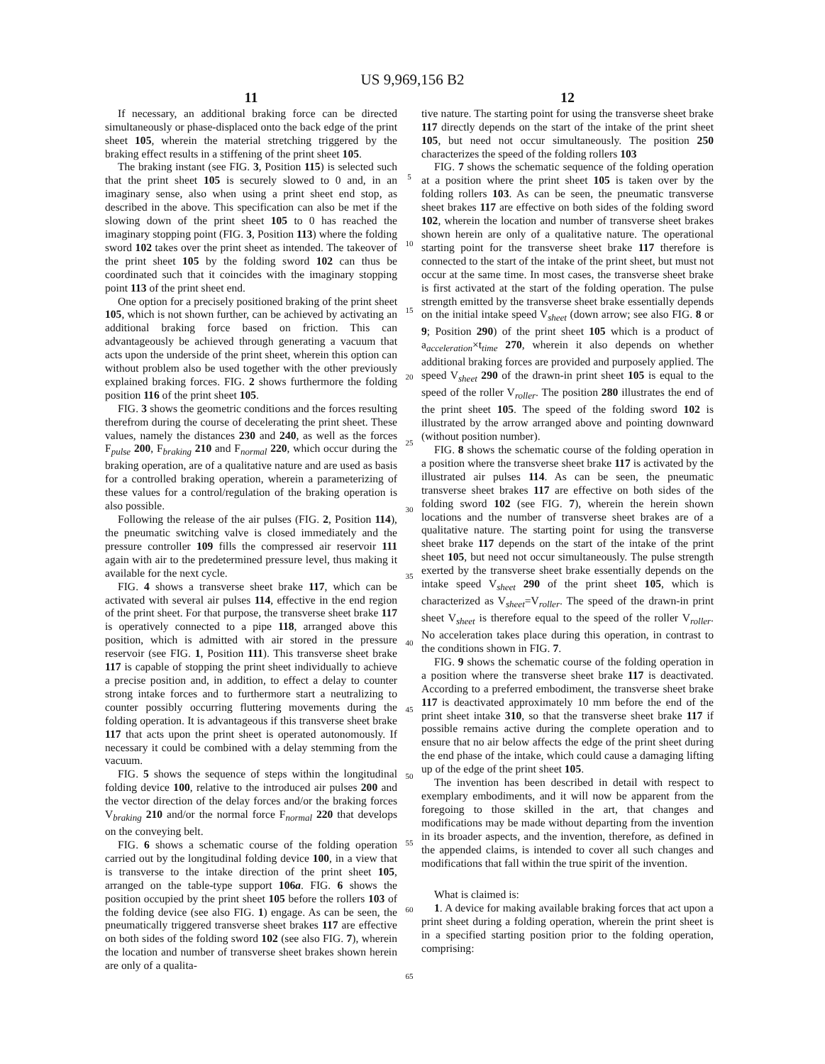US 9,969,156 B2
11
If necessary, an additional braking force can be directed simultaneously or phase-displaced onto the back edge of the print sheet 105, wherein the material stretching triggered by the braking effect results in a stiffening of the print sheet 105.
The braking instant (see FIG. 3, Position 115) is selected such that the print sheet 105 is securely slowed to 0 and, in an imaginary sense, also when using a print sheet end stop, as described in the above. This specification can also be met if the slowing down of the print sheet 105 to 0 has reached the imaginary stopping point (FIG. 3, Position 113) where the folding sword 102 takes over the print sheet as intended. The takeover of the print sheet 105 by the folding sword 102 can thus be coordinated such that it coincides with the imaginary stopping point 113 of the print sheet end.
One option for a precisely positioned braking of the print sheet 105, which is not shown further, can be achieved by activating an additional braking force based on friction. This can advantageously be achieved through generating a vacuum that acts upon the underside of the print sheet, wherein this option can without problem also be used together with the other previously explained braking forces. FIG. 2 shows furthermore the folding position 116 of the print sheet 105.
FIG. 3 shows the geometric conditions and the forces resulting therefrom during the course of decelerating the print sheet. These values, namely the distances 230 and 240, as well as the forces F<sub>pulse</sub> 200, F<sub>braking</sub> 210 and F<sub>normal</sub> 220, which occur during the braking operation, are of a qualitative nature and are used as basis for a controlled braking operation, wherein a parameterizing of these values for a control/regulation of the braking operation is also possible.
Following the release of the air pulses (FIG. 2, Position 114), the pneumatic switching valve is closed immediately and the pressure controller 109 fills the compressed air reservoir 111 again with air to the predetermined pressure level, thus making it available for the next cycle.
FIG. 4 shows a transverse sheet brake 117, which can be activated with several air pulses 114, effective in the end region of the print sheet. For that purpose, the transverse sheet brake 117 is operatively connected to a pipe 118, arranged above this position, which is admitted with air stored in the pressure reservoir (see FIG. 1, Position 111). This transverse sheet brake 117 is capable of stopping the print sheet individually to achieve a precise position and, in addition, to effect a delay to counter strong intake forces and to furthermore start a neutralizing to counter possibly occurring fluttering movements during the folding operation. It is advantageous if this transverse sheet brake 117 that acts upon the print sheet is operated autonomously. If necessary it could be combined with a delay stemming from the vacuum.
FIG. 5 shows the sequence of steps within the longitudinal folding device 100, relative to the introduced air pulses 200 and the vector direction of the delay forces and/or the braking forces V<sub>braking</sub> 210 and/or the normal force F<sub>normal</sub> 220 that develops on the conveying belt.
FIG. 6 shows a schematic course of the folding operation carried out by the longitudinal folding device 100, in a view that is transverse to the intake direction of the print sheet 105, arranged on the table-type support 106a. FIG. 6 shows the position occupied by the print sheet 105 before the rollers 103 of the folding device (see also FIG. 1) engage. As can be seen, the pneumatically triggered transverse sheet brakes 117 are effective on both sides of the folding sword 102 (see also FIG. 7), wherein the location and number of transverse sheet brakes shown herein are only of a qualita-
5
10
15
20
25
30
35
40
45
50
55
60
65
12
tive nature. The starting point for using the transverse sheet brake 117 directly depends on the start of the intake of the print sheet 105, but need not occur simultaneously. The position 250 characterizes the speed of the folding rollers 103
FIG. 7 shows the schematic sequence of the folding operation at a position where the print sheet 105 is taken over by the folding rollers 103. As can be seen, the pneumatic transverse sheet brakes 117 are effective on both sides of the folding sword 102, wherein the location and number of transverse sheet brakes shown herein are only of a qualitative nature. The operational starting point for the transverse sheet brake 117 therefore is connected to the start of the intake of the print sheet, but must not occur at the same time. In most cases, the transverse sheet brake is first activated at the start of the folding operation. The pulse strength emitted by the transverse sheet brake essentially depends on the initial intake speed V<sub>sheet</sub> (down arrow; see also FIG. 8 or 9; Position 290) of the print sheet 105 which is a product of a<sub>acceleration</sub>×t<sub>time</sub> 270, wherein it also depends on whether additional braking forces are provided and purposely applied. The speed V<sub>sheet</sub> 290 of the drawn-in print sheet 105 is equal to the speed of the roller V<sub>roller</sub>. The position 280 illustrates the end of the print sheet 105. The speed of the folding sword 102 is illustrated by the arrow arranged above and pointing downward (without position number).
FIG. 8 shows the schematic course of the folding operation in a position where the transverse sheet brake 117 is activated by the illustrated air pulses 114. As can be seen, the pneumatic transverse sheet brakes 117 are effective on both sides of the folding sword 102 (see FIG. 7), wherein the herein shown locations and the number of transverse sheet brakes are of a qualitative nature. The starting point for using the transverse sheet brake 117 depends on the start of the intake of the print sheet 105, but need not occur simultaneously. The pulse strength exerted by the transverse sheet brake essentially depends on the intake speed V<sub>sheet</sub> 290 of the print sheet 105, which is characterized as V<sub>sheet</sub>=V<sub>roller</sub>. The speed of the drawn-in print sheet V<sub>sheet</sub> is therefore equal to the speed of the roller V<sub>roller</sub>. No acceleration takes place during this operation, in contrast to the conditions shown in FIG. 7.
FIG. 9 shows the schematic course of the folding operation in a position where the transverse sheet brake 117 is deactivated. According to a preferred embodiment, the transverse sheet brake 117 is deactivated approximately 10 mm before the end of the print sheet intake 310, so that the transverse sheet brake 117 if possible remains active during the complete operation and to ensure that no air below affects the edge of the print sheet during the end phase of the intake, which could cause a damaging lifting up of the edge of the print sheet 105.
The invention has been described in detail with respect to exemplary embodiments, and it will now be apparent from the foregoing to those skilled in the art, that changes and modifications may be made without departing from the invention in its broader aspects, and the invention, therefore, as defined in the appended claims, is intended to cover all such changes and modifications that fall within the true spirit of the invention.
What is claimed is:
1. A device for making available braking forces that act upon a print sheet during a folding operation, wherein the print sheet is in a specified starting position prior to the folding operation, comprising: